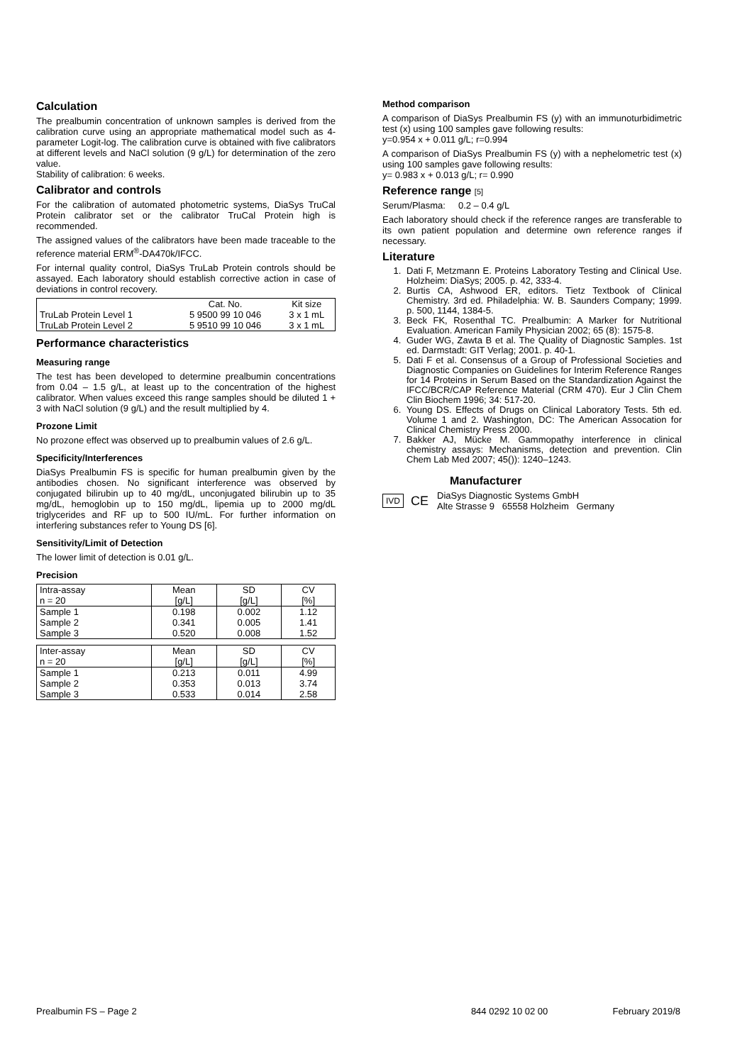Calculation
The prealbumin concentration of unknown samples is derived from the calibration curve using an appropriate mathematical model such as 4-parameter Logit-log. The calibration curve is obtained with five calibrators at different levels and NaCl solution (9 g/L) for determination of the zero value.
Stability of calibration: 6 weeks.
Calibrator and controls
For the calibration of automated photometric systems, DiaSys TruCal Protein calibrator set or the calibrator TruCal Protein high is recommended.
The assigned values of the calibrators have been made traceable to the reference material ERM<sup>®</sup>-DA470k/IFCC.
For internal quality control, DiaSys TruLab Protein controls should be assayed. Each laboratory should establish corrective action in case of deviations in control recovery.
| | Cat. No. | Kit size |
| --- | --- | --- |
| TruLab Protein Level 1 | 5 9500 99 10 046 | 3 x 1 mL |
| TruLab Protein Level 2 | 5 9510 99 10 046 | 3 x 1 mL |
Performance characteristics
Measuring range
The test has been developed to determine prealbumin concentrations from 0.04 – 1.5 g/L, at least up to the concentration of the highest calibrator. When values exceed this range samples should be diluted 1 + 3 with NaCl solution (9 g/L) and the result multiplied by 4.
Prozone Limit
No prozone effect was observed up to prealbumin values of 2.6 g/L.
Specificity/Interferences
DiaSys Prealbumin FS is specific for human prealbumin given by the antibodies chosen. No significant interference was observed by conjugated bilirubin up to 40 mg/dL, unconjugated bilirubin up to 35 mg/dL, hemoglobin up to 150 mg/dL, lipemia up to 2000 mg/dL triglycerides and RF up to 500 IU/mL. For further information on interfering substances refer to Young DS [6].
Sensitivity/Limit of Detection
The lower limit of detection is 0.01 g/L.
Precision
| Intra-assay n = 20 | Mean [g/L] | SD [g/L] | CV [%] |
| --- | --- | --- | --- |
| Sample 1 | 0.198 | 0.002 | 1.12 |
| Sample 2 | 0.341 | 0.005 | 1.41 |
| Sample 3 | 0.520 | 0.008 | 1.52 |
| Inter-assay n = 20 | Mean [g/L] | SD [g/L] | CV [%] |
| --- | --- | --- | --- |
| Sample 1 | 0.213 | 0.011 | 4.99 |
| Sample 2 | 0.353 | 0.013 | 3.74 |
| Sample 3 | 0.533 | 0.014 | 2.58 |
Method comparison
A comparison of DiaSys Prealbumin FS (y) with an immunoturbidimetric test (x) using 100 samples gave following results:
y=0.954 x + 0.011 g/L; r=0.994
A comparison of DiaSys Prealbumin FS (y) with a nephelometric test (x) using 100 samples gave following results:
y= 0.983 x + 0.013 g/L; r= 0.990
Reference range [5]
Serum/Plasma: 0.2 – 0.4 g/L
Each laboratory should check if the reference ranges are transferable to its own patient population and determine own reference ranges if necessary.
Literature
1. Dati F, Metzmann E. Proteins Laboratory Testing and Clinical Use. Holzheim: DiaSys; 2005. p. 42, 333-4.
2. Burtis CA, Ashwood ER, editors. Tietz Textbook of Clinical Chemistry. 3rd ed. Philadelphia: W. B. Saunders Company; 1999. p. 500, 1144, 1384-5.
3. Beck FK, Rosenthal TC. Prealbumin: A Marker for Nutritional Evaluation. American Family Physician 2002; 65 (8): 1575-8.
4. Guder WG, Zawta B et al. The Quality of Diagnostic Samples. 1st ed. Darmstadt: GIT Verlag; 2001. p. 40-1.
5. Dati F et al. Consensus of a Group of Professional Societies and Diagnostic Companies on Guidelines for Interim Reference Ranges for 14 Proteins in Serum Based on the Standardization Against the IFCC/BCR/CAP Reference Material (CRM 470). Eur J Clin Chem Clin Biochem 1996; 34: 517-20.
6. Young DS. Effects of Drugs on Clinical Laboratory Tests. 5th ed. Volume 1 and 2. Washington, DC: The American Assocation for Clinical Chemistry Press 2000.
7. Bakker AJ, Mücke M. Gammopathy interference in clinical chemistry assays: Mechanisms, detection and prevention. Clin Chem Lab Med 2007; 45()): 1240–1243.
Manufacturer
IVD CE DiaSys Diagnostic Systems GmbH
Alte Strasse 9 65558 Holzheim Germany
Prealbumin FS – Page 2 844 0292 10 02 00 February 2019/8